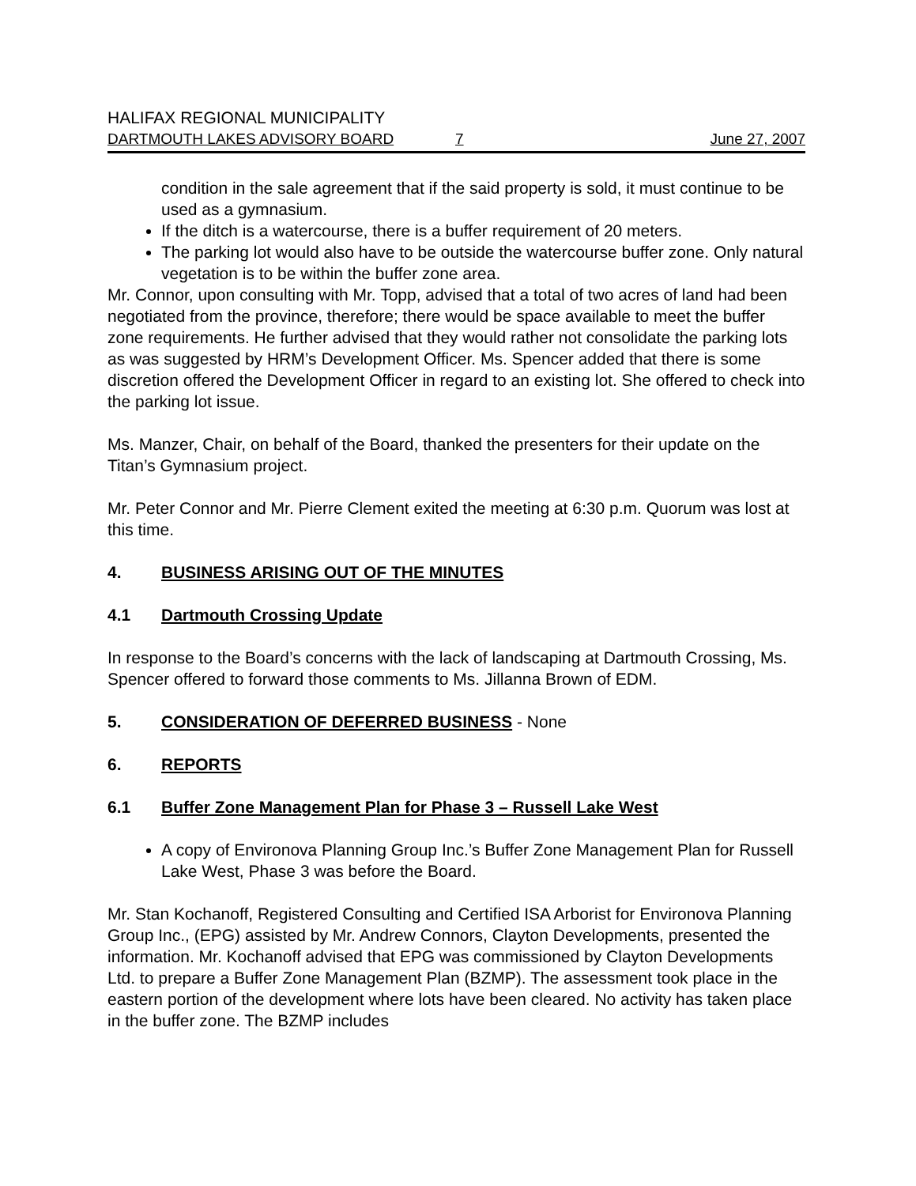HALIFAX REGIONAL MUNICIPALITY
DARTMOUTH LAKES ADVISORY BOARD 7 June 27, 2007
condition in the sale agreement that if the said property is sold, it must continue to be used as a gymnasium.
If the ditch is a watercourse, there is a buffer requirement of 20 meters.
The parking lot would also have to be outside the watercourse buffer zone. Only natural vegetation is to be within the buffer zone area.
Mr. Connor, upon consulting with Mr. Topp, advised that a total of two acres of land had been negotiated from the province, therefore; there would be space available to meet the buffer zone requirements. He further advised that they would rather not consolidate the parking lots as was suggested by HRM’s Development Officer. Ms. Spencer added that there is some discretion offered the Development Officer in regard to an existing lot. She offered to check into the parking lot issue.
Ms. Manzer, Chair, on behalf of the Board, thanked the presenters for their update on the Titan’s Gymnasium project.
Mr. Peter Connor and Mr. Pierre Clement exited the meeting at 6:30 p.m. Quorum was lost at this time.
4. BUSINESS ARISING OUT OF THE MINUTES
4.1 Dartmouth Crossing Update
In response to the Board’s concerns with the lack of landscaping at Dartmouth Crossing, Ms. Spencer offered to forward those comments to Ms. Jillanna Brown of EDM.
5. CONSIDERATION OF DEFERRED BUSINESS - None
6. REPORTS
6.1 Buffer Zone Management Plan for Phase 3 – Russell Lake West
A copy of Environova Planning Group Inc.’s Buffer Zone Management Plan for Russell Lake West, Phase 3 was before the Board.
Mr. Stan Kochanoff, Registered Consulting and Certified ISA Arborist for Environova Planning Group Inc., (EPG) assisted by Mr. Andrew Connors, Clayton Developments, presented the information. Mr. Kochanoff advised that EPG was commissioned by Clayton Developments Ltd. to prepare a Buffer Zone Management Plan (BZMP). The assessment took place in the eastern portion of the development where lots have been cleared. No activity has taken place in the buffer zone. The BZMP includes